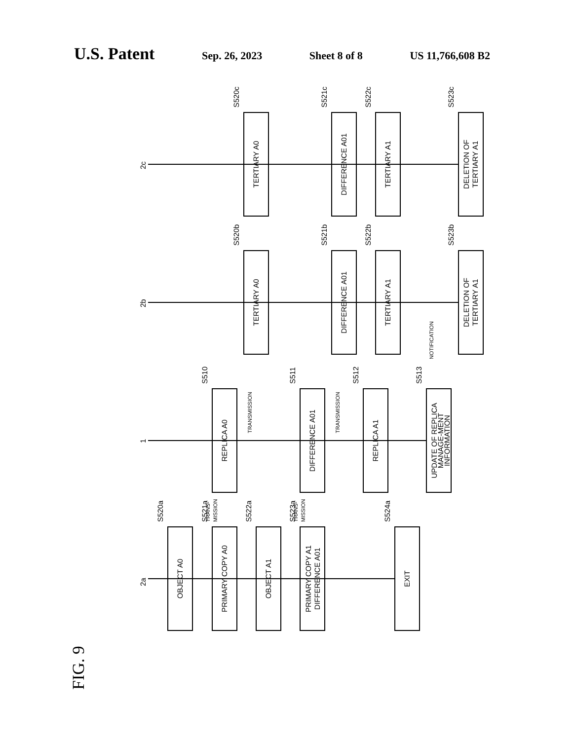U.S. Patent
Sep. 26, 2023 Sheet 8 of 8 US 11,766,608 B2
2a
1
2b
2c
OBJECT A0
PRIMARY COPY A0
OBJECT A1
PRIMARY COPY A1
DIFFERENCE A01
EXIT
REPLICA A0
DIFFERENCE A01
REPLICA A1
UPDATE OF REPLICA
MANAGE-MENT
INFORMATION
TERTIARY A0
DIFFERENCE A01
TERTIARY A1
DELETION OF
TERTIARY A1
TERTIARY A0
DIFFERENCE A01
TERTIARY A1
DELETION OF
TERTIARY A1
S520a
S521a
S522a
S523a
S524a
S510
S511
S512
S513
S520b
S521b
S522b
S523b
S520c
S521c
S522c
S523c
TRANSMISSION
TRANSMISSION
NOTIFICATION
TRANS-
MISSION
TRANS-
MISSION
FIG. 9